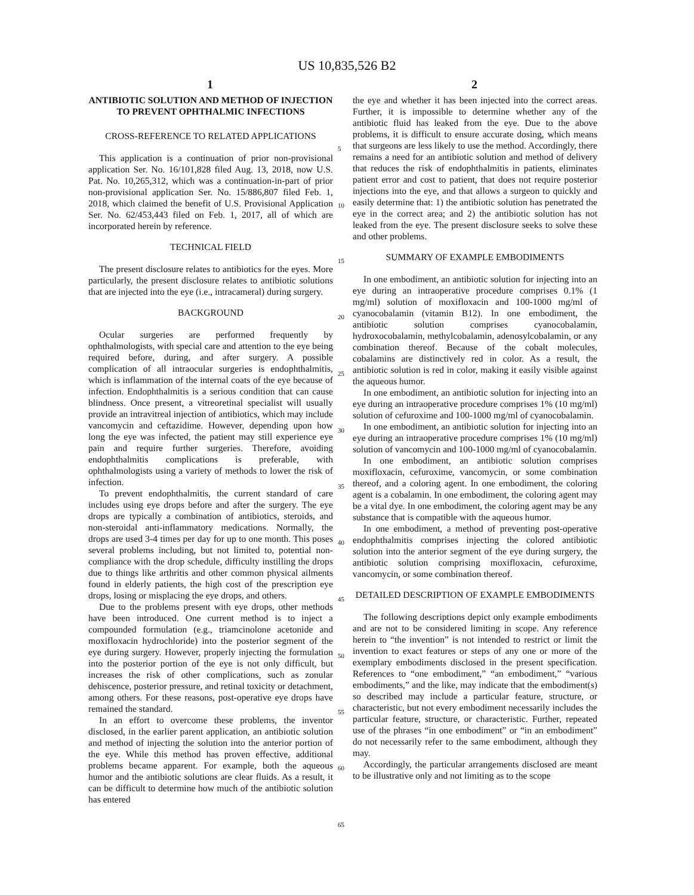US 10,835,526 B2
1 2
ANTIBIOTIC SOLUTION AND METHOD OF INJECTION TO PREVENT OPHTHALMIC INFECTIONS
CROSS-REFERENCE TO RELATED APPLICATIONS
This application is a continuation of prior non-provisional application Ser. No. 16/101,828 filed Aug. 13, 2018, now U.S. Pat. No. 10,265,312, which was a continuation-in-part of prior non-provisional application Ser. No. 15/886,807 filed Feb. 1, 2018, which claimed the benefit of U.S. Provisional Application Ser. No. 62/453,443 filed on Feb. 1, 2017, all of which are incorporated herein by reference.
TECHNICAL FIELD
The present disclosure relates to antibiotics for the eyes. More particularly, the present disclosure relates to antibiotic solutions that are injected into the eye (i.e., intracameral) during surgery.
BACKGROUND
Ocular surgeries are performed frequently by ophthalmologists, with special care and attention to the eye being required before, during, and after surgery. A possible complication of all intraocular surgeries is endophthalmitis, which is inflammation of the internal coats of the eye because of infection. Endophthalmitis is a serious condition that can cause blindness. Once present, a vitreoretinal specialist will usually provide an intravitreal injection of antibiotics, which may include vancomycin and ceftazidime. However, depending upon how long the eye was infected, the patient may still experience eye pain and require further surgeries. Therefore, avoiding endophthalmitis complications is preferable, with ophthalmologists using a variety of methods to lower the risk of infection.
To prevent endophthalmitis, the current standard of care includes using eye drops before and after the surgery. The eye drops are typically a combination of antibiotics, steroids, and non-steroidal anti-inflammatory medications. Normally, the drops are used 3-4 times per day for up to one month. This poses several problems including, but not limited to, potential non-compliance with the drop schedule, difficulty instilling the drops due to things like arthritis and other common physical ailments found in elderly patients, the high cost of the prescription eye drops, losing or misplacing the eye drops, and others.
Due to the problems present with eye drops, other methods have been introduced. One current method is to inject a compounded formulation (e.g., triamcinolone acetonide and moxifloxacin hydrochloride) into the posterior segment of the eye during surgery. However, properly injecting the formulation into the posterior portion of the eye is not only difficult, but increases the risk of other complications, such as zonular dehiscence, posterior pressure, and retinal toxicity or detachment, among others. For these reasons, post-operative eye drops have remained the standard.
In an effort to overcome these problems, the inventor disclosed, in the earlier parent application, an antibiotic solution and method of injecting the solution into the anterior portion of the eye. While this method has proven effective, additional problems became apparent. For example, both the aqueous humor and the antibiotic solutions are clear fluids. As a result, it can be difficult to determine how much of the antibiotic solution has entered
5
10
15
20
25
30
35
40
45
50
55
60
65
the eye and whether it has been injected into the correct areas. Further, it is impossible to determine whether any of the antibiotic fluid has leaked from the eye. Due to the above problems, it is difficult to ensure accurate dosing, which means that surgeons are less likely to use the method. Accordingly, there remains a need for an antibiotic solution and method of delivery that reduces the risk of endophthalmitis in patients, eliminates patient error and cost to patient, that does not require posterior injections into the eye, and that allows a surgeon to quickly and easily determine that: 1) the antibiotic solution has penetrated the eye in the correct area; and 2) the antibiotic solution has not leaked from the eye. The present disclosure seeks to solve these and other problems.
SUMMARY OF EXAMPLE EMBODIMENTS
In one embodiment, an antibiotic solution for injecting into an eye during an intraoperative procedure comprises 0.1% (1 mg/ml) solution of moxifloxacin and 100-1000 mg/ml of cyanocobalamin (vitamin B12). In one embodiment, the antibiotic solution comprises cyanocobalamin, hydroxocobalamin, methylcobalamin, adenosylcobalamin, or any combination thereof. Because of the cobalt molecules, cobalamins are distinctively red in color. As a result, the antibiotic solution is red in color, making it easily visible against the aqueous humor.
In one embodiment, an antibiotic solution for injecting into an eye during an intraoperative procedure comprises 1% (10 mg/ml) solution of cefuroxime and 100-1000 mg/ml of cyanocobalamin.
In one embodiment, an antibiotic solution for injecting into an eye during an intraoperative procedure comprises 1% (10 mg/ml) solution of vancomycin and 100-1000 mg/ml of cyanocobalamin.
In one embodiment, an antibiotic solution comprises moxifloxacin, cefuroxime, vancomycin, or some combination thereof, and a coloring agent. In one embodiment, the coloring agent is a cobalamin. In one embodiment, the coloring agent may be a vital dye. In one embodiment, the coloring agent may be any substance that is compatible with the aqueous humor.
In one embodiment, a method of preventing post-operative endophthalmitis comprises injecting the colored antibiotic solution into the anterior segment of the eye during surgery, the antibiotic solution comprising moxifloxacin, cefuroxime, vancomycin, or some combination thereof.
DETAILED DESCRIPTION OF EXAMPLE EMBODIMENTS
The following descriptions depict only example embodiments and are not to be considered limiting in scope. Any reference herein to “the invention” is not intended to restrict or limit the invention to exact features or steps of any one or more of the exemplary embodiments disclosed in the present specification. References to “one embodiment,” “an embodiment,” “various embodiments,” and the like, may indicate that the embodiment(s) so described may include a particular feature, structure, or characteristic, but not every embodiment necessarily includes the particular feature, structure, or characteristic. Further, repeated use of the phrases “in one embodiment” or “in an embodiment” do not necessarily refer to the same embodiment, although they may.
Accordingly, the particular arrangements disclosed are meant to be illustrative only and not limiting as to the scope